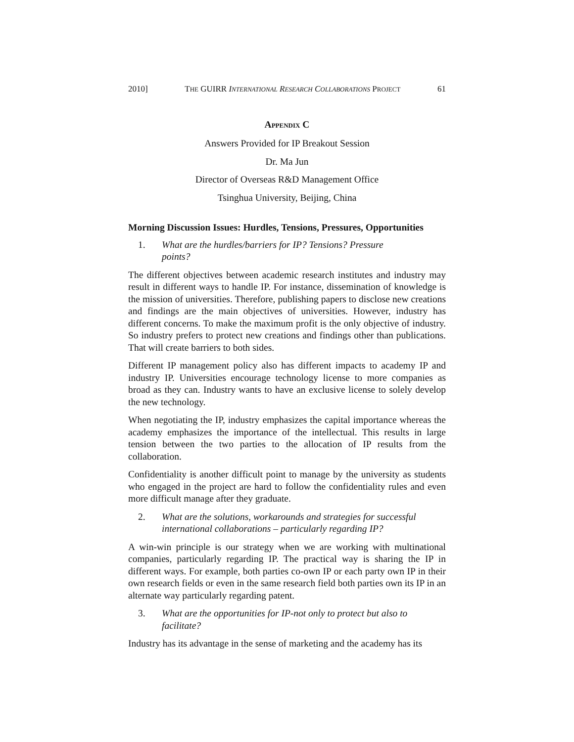2010] THE GUIRR INTERNATIONAL RESEARCH COLLABORATIONS PROJECT 61
APPENDIX C
Answers Provided for IP Breakout Session
Dr. Ma Jun
Director of Overseas R&D Management Office
Tsinghua University, Beijing, China
Morning Discussion Issues: Hurdles, Tensions, Pressures, Opportunities
1. What are the hurdles/barriers for IP? Tensions? Pressure
points?
The different objectives between academic research institutes and industry may result in different ways to handle IP. For instance, dissemination of knowledge is the mission of universities. Therefore, publishing papers to disclose new creations and findings are the main objectives of universities. However, industry has different concerns. To make the maximum profit is the only objective of industry. So industry prefers to protect new creations and findings other than publications. That will create barriers to both sides.
Different IP management policy also has different impacts to academy IP and industry IP. Universities encourage technology license to more companies as broad as they can. Industry wants to have an exclusive license to solely develop the new technology.
When negotiating the IP, industry emphasizes the capital importance whereas the academy emphasizes the importance of the intellectual. This results in large tension between the two parties to the allocation of IP results from the collaboration.
Confidentiality is another difficult point to manage by the university as students who engaged in the project are hard to follow the confidentiality rules and even more difficult manage after they graduate.
2. What are the solutions, workarounds and strategies for successful international collaborations – particularly regarding IP?
A win-win principle is our strategy when we are working with multinational companies, particularly regarding IP. The practical way is sharing the IP in different ways. For example, both parties co-own IP or each party own IP in their own research fields or even in the same research field both parties own its IP in an alternate way particularly regarding patent.
3. What are the opportunities for IP-not only to protect but also to
facilitate?
Industry has its advantage in the sense of marketing and the academy has its